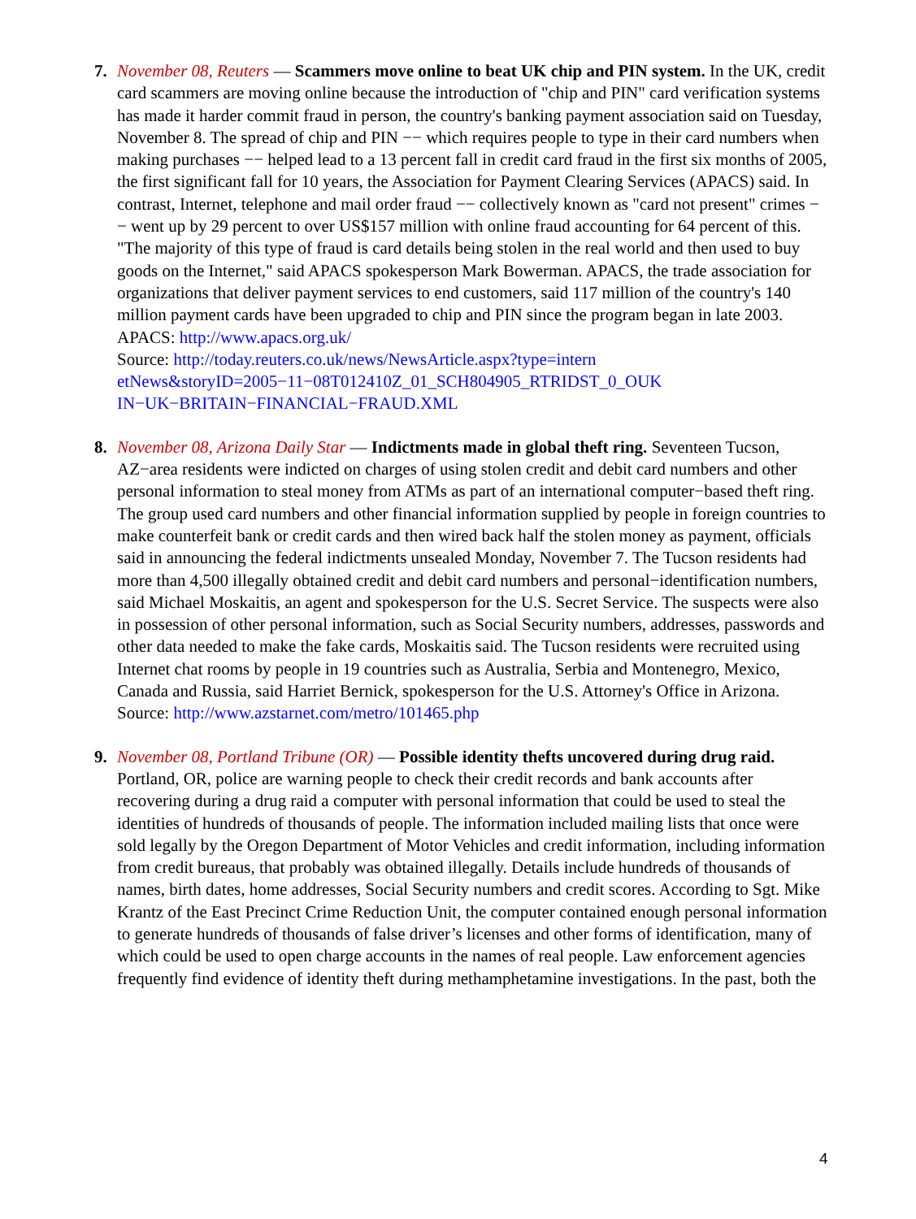7. November 08, Reuters — Scammers move online to beat UK chip and PIN system. In the UK, credit card scammers are moving online because the introduction of "chip and PIN" card verification systems has made it harder commit fraud in person, the country's banking payment association said on Tuesday, November 8. The spread of chip and PIN −− which requires people to type in their card numbers when making purchases −− helped lead to a 13 percent fall in credit card fraud in the first six months of 2005, the first significant fall for 10 years, the Association for Payment Clearing Services (APACS) said. In contrast, Internet, telephone and mail order fraud −− collectively known as "card not present" crimes −− went up by 29 percent to over US$157 million with online fraud accounting for 64 percent of this. "The majority of this type of fraud is card details being stolen in the real world and then used to buy goods on the Internet," said APACS spokesperson Mark Bowerman. APACS, the trade association for organizations that deliver payment services to end customers, said 117 million of the country's 140 million payment cards have been upgraded to chip and PIN since the program began in late 2003.
APACS: http://www.apacs.org.uk/
Source: http://today.reuters.co.uk/news/NewsArticle.aspx?type=intern
etNews&storyID=2005−11−08T012410Z_01_SCH804905_RTRIDST_0_OUK
IN−UK−BRITAIN−FINANCIAL−FRAUD.XML
8. November 08, Arizona Daily Star — Indictments made in global theft ring. Seventeen Tucson, AZ−area residents were indicted on charges of using stolen credit and debit card numbers and other personal information to steal money from ATMs as part of an international computer−based theft ring. The group used card numbers and other financial information supplied by people in foreign countries to make counterfeit bank or credit cards and then wired back half the stolen money as payment, officials said in announcing the federal indictments unsealed Monday, November 7. The Tucson residents had more than 4,500 illegally obtained credit and debit card numbers and personal−identification numbers, said Michael Moskaitis, an agent and spokesperson for the U.S. Secret Service. The suspects were also in possession of other personal information, such as Social Security numbers, addresses, passwords and other data needed to make the fake cards, Moskaitis said. The Tucson residents were recruited using Internet chat rooms by people in 19 countries such as Australia, Serbia and Montenegro, Mexico, Canada and Russia, said Harriet Bernick, spokesperson for the U.S. Attorney's Office in Arizona.
Source: http://www.azstarnet.com/metro/101465.php
9. November 08, Portland Tribune (OR) — Possible identity thefts uncovered during drug raid. Portland, OR, police are warning people to check their credit records and bank accounts after recovering during a drug raid a computer with personal information that could be used to steal the identities of hundreds of thousands of people. The information included mailing lists that once were sold legally by the Oregon Department of Motor Vehicles and credit information, including information from credit bureaus, that probably was obtained illegally. Details include hundreds of thousands of names, birth dates, home addresses, Social Security numbers and credit scores. According to Sgt. Mike Krantz of the East Precinct Crime Reduction Unit, the computer contained enough personal information to generate hundreds of thousands of false driver’s licenses and other forms of identification, many of which could be used to open charge accounts in the names of real people. Law enforcement agencies frequently find evidence of identity theft during methamphetamine investigations. In the past, both the
4